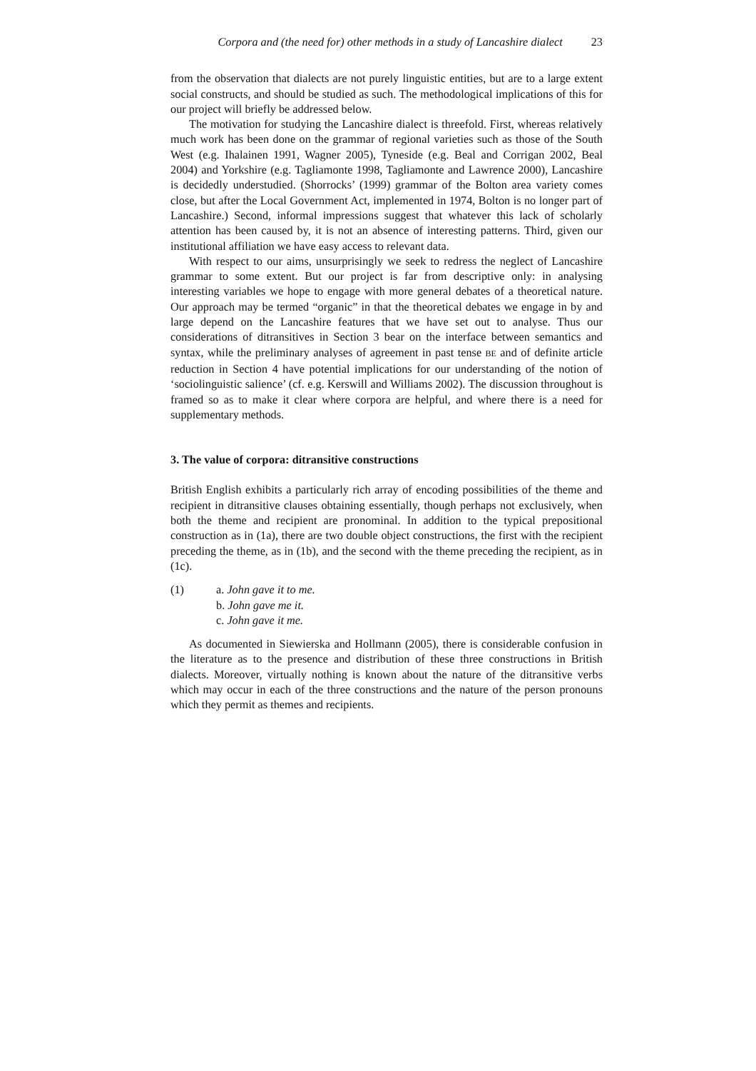Corpora and (the need for) other methods in a study of Lancashire dialect 23
from the observation that dialects are not purely linguistic entities, but are to a large extent social constructs, and should be studied as such. The methodological implications of this for our project will briefly be addressed below.
The motivation for studying the Lancashire dialect is threefold. First, whereas relatively much work has been done on the grammar of regional varieties such as those of the South West (e.g. Ihalainen 1991, Wagner 2005), Tyneside (e.g. Beal and Corrigan 2002, Beal 2004) and Yorkshire (e.g. Tagliamonte 1998, Tagliamonte and Lawrence 2000), Lancashire is decidedly understudied. (Shorrocks’ (1999) grammar of the Bolton area variety comes close, but after the Local Government Act, implemented in 1974, Bolton is no longer part of Lancashire.) Second, informal impressions suggest that whatever this lack of scholarly attention has been caused by, it is not an absence of interesting patterns. Third, given our institutional affiliation we have easy access to relevant data.
With respect to our aims, unsurprisingly we seek to redress the neglect of Lancashire grammar to some extent. But our project is far from descriptive only: in analysing interesting variables we hope to engage with more general debates of a theoretical nature. Our approach may be termed “organic” in that the theoretical debates we engage in by and large depend on the Lancashire features that we have set out to analyse. Thus our considerations of ditransitives in Section 3 bear on the interface between semantics and syntax, while the preliminary analyses of agreement in past tense BE and of definite article reduction in Section 4 have potential implications for our understanding of the notion of ‘sociolinguistic salience’ (cf. e.g. Kerswill and Williams 2002). The discussion throughout is framed so as to make it clear where corpora are helpful, and where there is a need for supplementary methods.
3. The value of corpora: ditransitive constructions
British English exhibits a particularly rich array of encoding possibilities of the theme and recipient in ditransitive clauses obtaining essentially, though perhaps not exclusively, when both the theme and recipient are pronominal. In addition to the typical prepositional construction as in (1a), there are two double object constructions, the first with the recipient preceding the theme, as in (1b), and the second with the theme preceding the recipient, as in (1c).
(1) a. John gave it to me.
b. John gave me it.
c. John gave it me.
As documented in Siewierska and Hollmann (2005), there is considerable confusion in the literature as to the presence and distribution of these three constructions in British dialects. Moreover, virtually nothing is known about the nature of the ditransitive verbs which may occur in each of the three constructions and the nature of the person pronouns which they permit as themes and recipients.